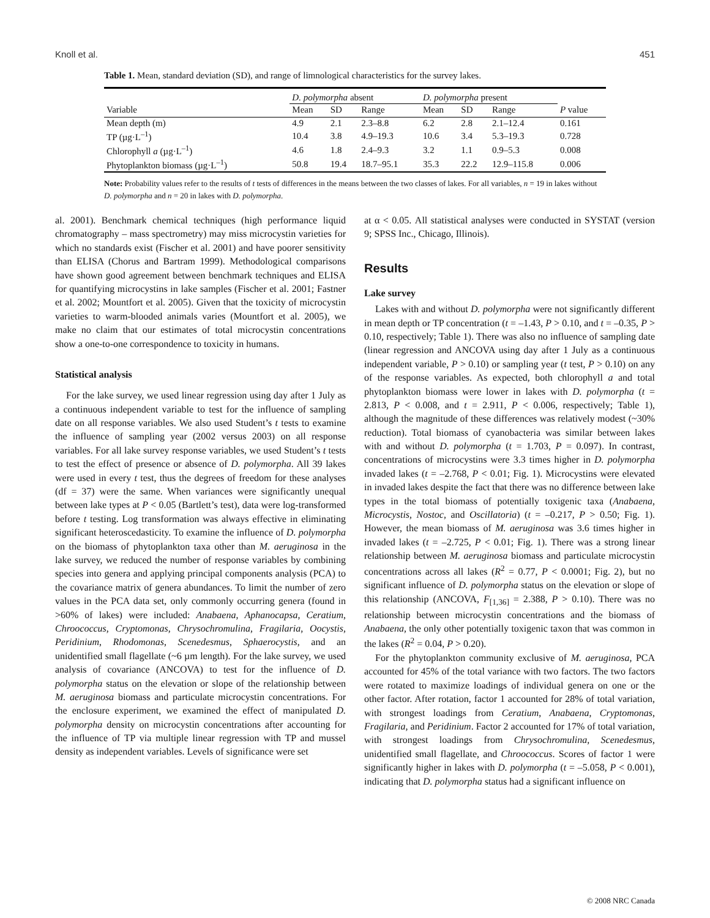Knoll et al. 451
Table 1. Mean, standard deviation (SD), and range of limnological characteristics for the survey lakes.
| | D. polymorpha absent | | | D. polymorpha present | | | |
| --- | --- | --- | --- | --- | --- | --- | --- |
| Variable | Mean | SD | Range | Mean | SD | Range | P value |
| Mean depth (m) | 4.9 | 2.1 | 2.3–8.8 | 6.2 | 2.8 | 2.1–12.4 | 0.161 |
| TP (µg·L<sup>–1</sup>) | 10.4 | 3.8 | 4.9–19.3 | 10.6 | 3.4 | 5.3–19.3 | 0.728 |
| Chlorophyll a (µg·L<sup>–1</sup>) | 4.6 | 1.8 | 2.4–9.3 | 3.2 | 1.1 | 0.9–5.3 | 0.008 |
| Phytoplankton biomass (µg·L<sup>–1</sup>) | 50.8 | 19.4 | 18.7–95.1 | 35.3 | 22.2 | 12.9–115.8 | 0.006 |
Note: Probability values refer to the results of t tests of differences in the means between the two classes of lakes. For all variables, n = 19 in lakes without D. polymorpha and n = 20 in lakes with D. polymorpha.
al. 2001). Benchmark chemical techniques (high performance liquid chromatography – mass spectrometry) may miss microcystin varieties for which no standards exist (Fischer et al. 2001) and have poorer sensitivity than ELISA (Chorus and Bartram 1999). Methodological comparisons have shown good agreement between benchmark techniques and ELISA for quantifying microcystins in lake samples (Fischer et al. 2001; Fastner et al. 2002; Mountfort et al. 2005). Given that the toxicity of microcystin varieties to warm-blooded animals varies (Mountfort et al. 2005), we make no claim that our estimates of total microcystin concentrations show a one-to-one correspondence to toxicity in humans.
Statistical analysis
For the lake survey, we used linear regression using day after 1 July as a continuous independent variable to test for the influence of sampling date on all response variables. We also used Student’s t tests to examine the influence of sampling year (2002 versus 2003) on all response variables. For all lake survey response variables, we used Student’s t tests to test the effect of presence or absence of D. polymorpha. All 39 lakes were used in every t test, thus the degrees of freedom for these analyses (df = 37) were the same. When variances were significantly unequal between lake types at P < 0.05 (Bartlett’s test), data were log-transformed before t testing. Log transformation was always effective in eliminating significant heteroscedasticity. To examine the influence of D. polymorpha on the biomass of phytoplankton taxa other than M. aeruginosa in the lake survey, we reduced the number of response variables by combining species into genera and applying principal components analysis (PCA) to the covariance matrix of genera abundances. To limit the number of zero values in the PCA data set, only commonly occurring genera (found in >60% of lakes) were included: Anabaena, Aphanocapsa, Ceratium, Chroococcus, Cryptomonas, Chrysochromulina, Fragilaria, Oocystis, Peridinium, Rhodomonas, Scenedesmus, Sphaerocystis, and an unidentified small flagellate (~6 µm length). For the lake survey, we used analysis of covariance (ANCOVA) to test for the influence of D. polymorpha status on the elevation or slope of the relationship between M. aeruginosa biomass and particulate microcystin concentrations. For the enclosure experiment, we examined the effect of manipulated D. polymorpha density on microcystin concentrations after accounting for the influence of TP via multiple linear regression with TP and mussel density as independent variables. Levels of significance were set
at α < 0.05. All statistical analyses were conducted in SYSTAT (version 9; SPSS Inc., Chicago, Illinois).
Results
Lake survey
Lakes with and without D. polymorpha were not significantly different in mean depth or TP concentration (t = –1.43, P > 0.10, and t = –0.35, P > 0.10, respectively; Table 1). There was also no influence of sampling date (linear regression and ANCOVA using day after 1 July as a continuous independent variable, P > 0.10) or sampling year (t test, P > 0.10) on any of the response variables. As expected, both chlorophyll a and total phytoplankton biomass were lower in lakes with D. polymorpha (t = 2.813, P < 0.008, and t = 2.911, P < 0.006, respectively; Table 1), although the magnitude of these differences was relatively modest (~30% reduction). Total biomass of cyanobacteria was similar between lakes with and without D. polymorpha (t = 1.703, P = 0.097). In contrast, concentrations of microcystins were 3.3 times higher in D. polymorpha invaded lakes (t = –2.768, P < 0.01; Fig. 1). Microcystins were elevated in invaded lakes despite the fact that there was no difference between lake types in the total biomass of potentially toxigenic taxa (Anabaena, Microcystis, Nostoc, and Oscillatoria) (t = –0.217, P > 0.50; Fig. 1). However, the mean biomass of M. aeruginosa was 3.6 times higher in invaded lakes (t = –2.725, P < 0.01; Fig. 1). There was a strong linear relationship between M. aeruginosa biomass and particulate microcystin concentrations across all lakes (R<sup>2</sup> = 0.77, P < 0.0001; Fig. 2), but no significant influence of D. polymorpha status on the elevation or slope of this relationship (ANCOVA, F<sub>[1,36]</sub> = 2.388, P > 0.10). There was no relationship between microcystin concentrations and the biomass of Anabaena, the only other potentially toxigenic taxon that was common in the lakes (R<sup>2</sup> = 0.04, P > 0.20).
For the phytoplankton community exclusive of M. aeruginosa, PCA accounted for 45% of the total variance with two factors. The two factors were rotated to maximize loadings of individual genera on one or the other factor. After rotation, factor 1 accounted for 28% of total variation, with strongest loadings from Ceratium, Anabaena, Cryptomonas, Fragilaria, and Peridinium. Factor 2 accounted for 17% of total variation, with strongest loadings from Chrysochromulina, Scenedesmus, unidentified small flagellate, and Chroococcus. Scores of factor 1 were significantly higher in lakes with D. polymorpha (t = –5.058, P < 0.001), indicating that D. polymorpha status had a significant influence on
© 2008 NRC Canada